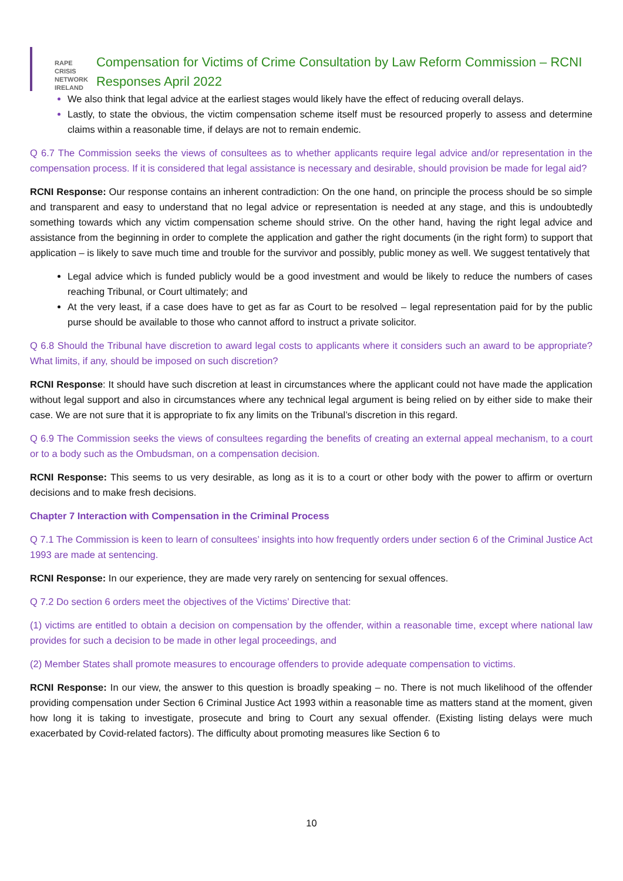RAPE CRISIS
NETWORK
IRELAND
Compensation for Victims of Crime Consultation by Law Reform Commission – RCNI Responses April 2022
We also think that legal advice at the earliest stages would likely have the effect of reducing overall delays.
Lastly, to state the obvious, the victim compensation scheme itself must be resourced properly to assess and determine claims within a reasonable time, if delays are not to remain endemic.
Q 6.7 The Commission seeks the views of consultees as to whether applicants require legal advice and/or representation in the compensation process. If it is considered that legal assistance is necessary and desirable, should provision be made for legal aid?
RCNI Response: Our response contains an inherent contradiction: On the one hand, on principle the process should be so simple and transparent and easy to understand that no legal advice or representation is needed at any stage, and this is undoubtedly something towards which any victim compensation scheme should strive. On the other hand, having the right legal advice and assistance from the beginning in order to complete the application and gather the right documents (in the right form) to support that application – is likely to save much time and trouble for the survivor and possibly, public money as well. We suggest tentatively that
Legal advice which is funded publicly would be a good investment and would be likely to reduce the numbers of cases reaching Tribunal, or Court ultimately; and
At the very least, if a case does have to get as far as Court to be resolved – legal representation paid for by the public purse should be available to those who cannot afford to instruct a private solicitor.
Q 6.8 Should the Tribunal have discretion to award legal costs to applicants where it considers such an award to be appropriate? What limits, if any, should be imposed on such discretion?
RCNI Response: It should have such discretion at least in circumstances where the applicant could not have made the application without legal support and also in circumstances where any technical legal argument is being relied on by either side to make their case. We are not sure that it is appropriate to fix any limits on the Tribunal’s discretion in this regard.
Q 6.9 The Commission seeks the views of consultees regarding the benefits of creating an external appeal mechanism, to a court or to a body such as the Ombudsman, on a compensation decision.
RCNI Response: This seems to us very desirable, as long as it is to a court or other body with the power to affirm or overturn decisions and to make fresh decisions.
Chapter 7 Interaction with Compensation in the Criminal Process
Q 7.1 The Commission is keen to learn of consultees’ insights into how frequently orders under section 6 of the Criminal Justice Act 1993 are made at sentencing.
RCNI Response: In our experience, they are made very rarely on sentencing for sexual offences.
Q 7.2 Do section 6 orders meet the objectives of the Victims’ Directive that:
(1) victims are entitled to obtain a decision on compensation by the offender, within a reasonable time, except where national law provides for such a decision to be made in other legal proceedings, and
(2) Member States shall promote measures to encourage offenders to provide adequate compensation to victims.
RCNI Response: In our view, the answer to this question is broadly speaking – no. There is not much likelihood of the offender providing compensation under Section 6 Criminal Justice Act 1993 within a reasonable time as matters stand at the moment, given how long it is taking to investigate, prosecute and bring to Court any sexual offender. (Existing listing delays were much exacerbated by Covid-related factors). The difficulty about promoting measures like Section 6 to
10